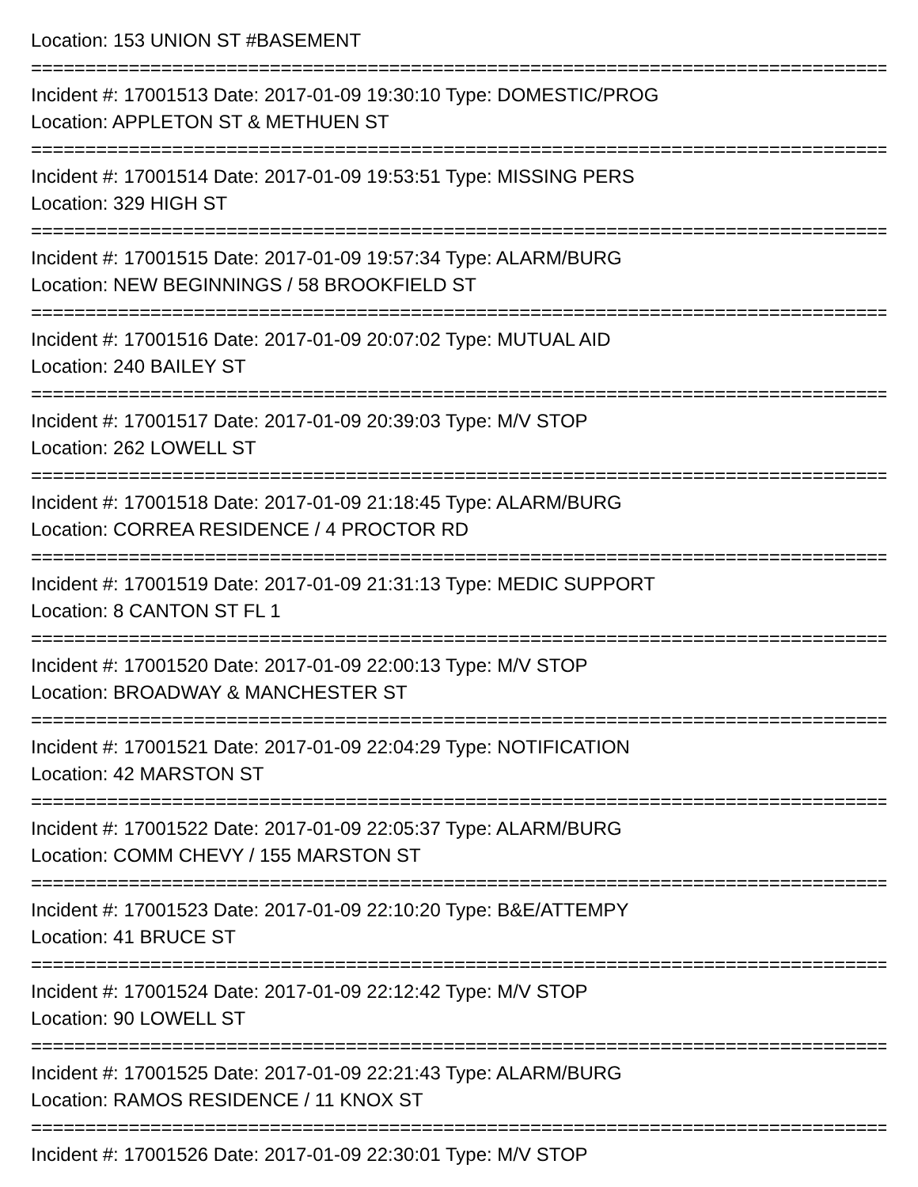Location: 153 UNION ST #BASEMENT
===============================================================================
Incident #: 17001513 Date: 2017-01-09 19:30:10 Type: DOMESTIC/PROG
Location: APPLETON ST & METHUEN ST
===============================================================================
Incident #: 17001514 Date: 2017-01-09 19:53:51 Type: MISSING PERS
Location: 329 HIGH ST
===============================================================================
Incident #: 17001515 Date: 2017-01-09 19:57:34 Type: ALARM/BURG
Location: NEW BEGINNINGS / 58 BROOKFIELD ST
===============================================================================
Incident #: 17001516 Date: 2017-01-09 20:07:02 Type: MUTUAL AID
Location: 240 BAILEY ST
===============================================================================
Incident #: 17001517 Date: 2017-01-09 20:39:03 Type: M/V STOP
Location: 262 LOWELL ST
===============================================================================
Incident #: 17001518 Date: 2017-01-09 21:18:45 Type: ALARM/BURG
Location: CORREA RESIDENCE / 4 PROCTOR RD
===============================================================================
Incident #: 17001519 Date: 2017-01-09 21:31:13 Type: MEDIC SUPPORT
Location: 8 CANTON ST FL 1
===============================================================================
Incident #: 17001520 Date: 2017-01-09 22:00:13 Type: M/V STOP
Location: BROADWAY & MANCHESTER ST
===============================================================================
Incident #: 17001521 Date: 2017-01-09 22:04:29 Type: NOTIFICATION
Location: 42 MARSTON ST
===============================================================================
Incident #: 17001522 Date: 2017-01-09 22:05:37 Type: ALARM/BURG
Location: COMM CHEVY / 155 MARSTON ST
===============================================================================
Incident #: 17001523 Date: 2017-01-09 22:10:20 Type: B&E/ATTEMPY
Location: 41 BRUCE ST
===============================================================================
Incident #: 17001524 Date: 2017-01-09 22:12:42 Type: M/V STOP
Location: 90 LOWELL ST
===============================================================================
Incident #: 17001525 Date: 2017-01-09 22:21:43 Type: ALARM/BURG
Location: RAMOS RESIDENCE / 11 KNOX ST
===============================================================================
Incident #: 17001526 Date: 2017-01-09 22:30:01 Type: M/V STOP